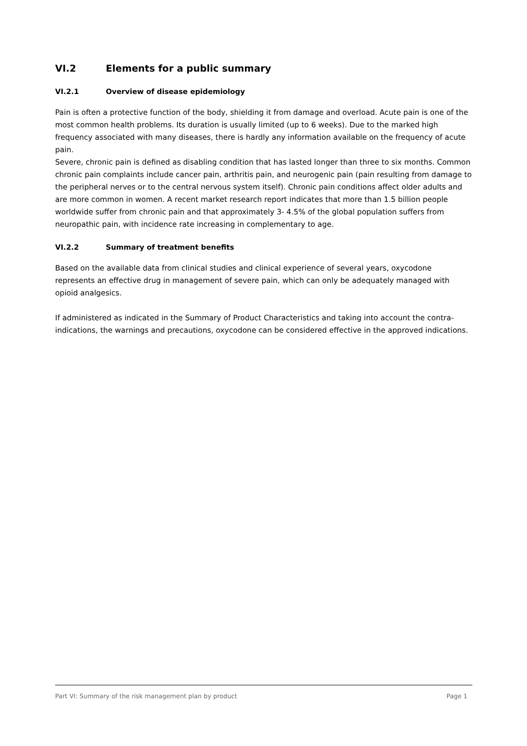VI.2 Elements for a public summary
VI.2.1 Overview of disease epidemiology
Pain is often a protective function of the body, shielding it from damage and overload. Acute pain is one of the most common health problems. Its duration is usually limited (up to 6 weeks). Due to the marked high frequency associated with many diseases, there is hardly any information available on the frequency of acute pain.
Severe, chronic pain is defined as disabling condition that has lasted longer than three to six months. Common chronic pain complaints include cancer pain, arthritis pain, and neurogenic pain (pain resulting from damage to the peripheral nerves or to the central nervous system itself). Chronic pain conditions affect older adults and are more common in women. A recent market research report indicates that more than 1.5 billion people worldwide suffer from chronic pain and that approximately 3- 4.5% of the global population suffers from neuropathic pain, with incidence rate increasing in complementary to age.
VI.2.2 Summary of treatment benefits
Based on the available data from clinical studies and clinical experience of several years, oxycodone represents an effective drug in management of severe pain, which can only be adequately managed with opioid analgesics.
If administered as indicated in the Summary of Product Characteristics and taking into account the contra-indications, the warnings and precautions, oxycodone can be considered effective in the approved indications.
Part VI: Summary of the risk management plan by product Page 1